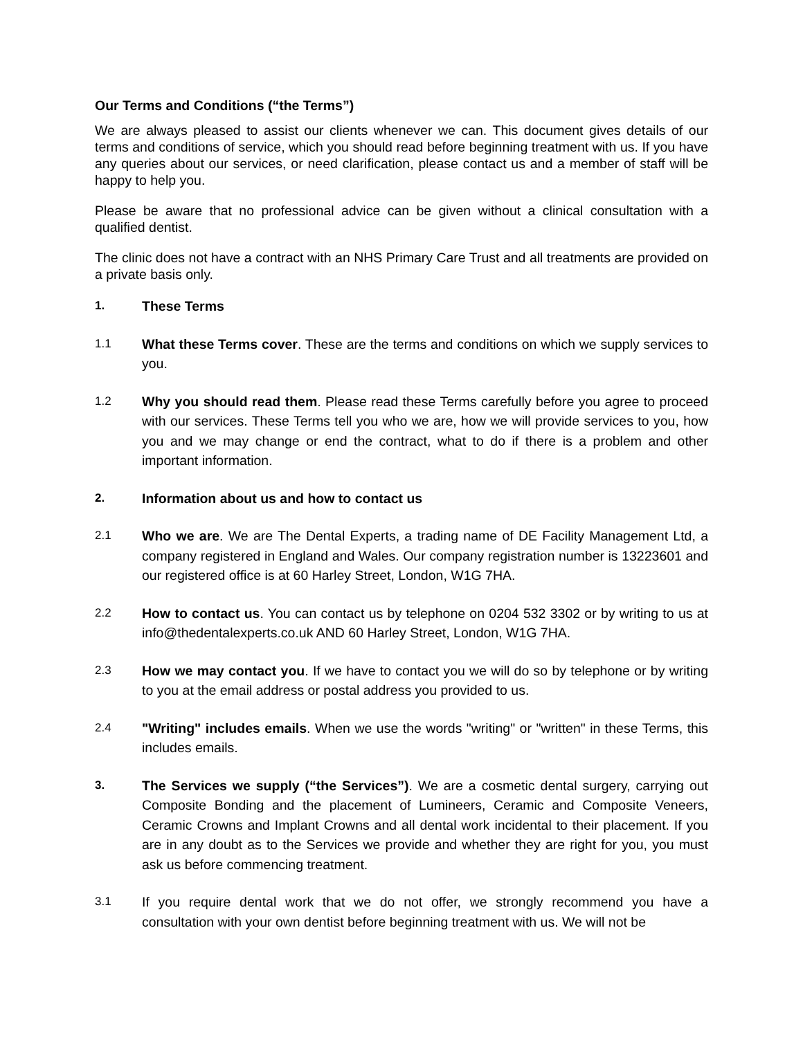Our Terms and Conditions (“the Terms”)
We are always pleased to assist our clients whenever we can. This document gives details of our terms and conditions of service, which you should read before beginning treatment with us. If you have any queries about our services, or need clarification, please contact us and a member of staff will be happy to help you.
Please be aware that no professional advice can be given without a clinical consultation with a qualified dentist.
The clinic does not have a contract with an NHS Primary Care Trust and all treatments are provided on a private basis only.
1. These Terms
1.1 What these Terms cover. These are the terms and conditions on which we supply services to you.
1.2 Why you should read them. Please read these Terms carefully before you agree to proceed with our services. These Terms tell you who we are, how we will provide services to you, how you and we may change or end the contract, what to do if there is a problem and other important information.
2. Information about us and how to contact us
2.1 Who we are. We are The Dental Experts, a trading name of DE Facility Management Ltd, a company registered in England and Wales. Our company registration number is 13223601 and our registered office is at 60 Harley Street, London, W1G 7HA.
2.2 How to contact us. You can contact us by telephone on 0204 532 3302 or by writing to us at info@thedentalexperts.co.uk AND 60 Harley Street, London, W1G 7HA.
2.3 How we may contact you. If we have to contact you we will do so by telephone or by writing to you at the email address or postal address you provided to us.
2.4 "Writing" includes emails. When we use the words "writing" or "written" in these Terms, this includes emails.
3. The Services we supply (“the Services”). We are a cosmetic dental surgery, carrying out Composite Bonding and the placement of Lumineers, Ceramic and Composite Veneers, Ceramic Crowns and Implant Crowns and all dental work incidental to their placement. If you are in any doubt as to the Services we provide and whether they are right for you, you must ask us before commencing treatment.
3.1 If you require dental work that we do not offer, we strongly recommend you have a consultation with your own dentist before beginning treatment with us. We will not be